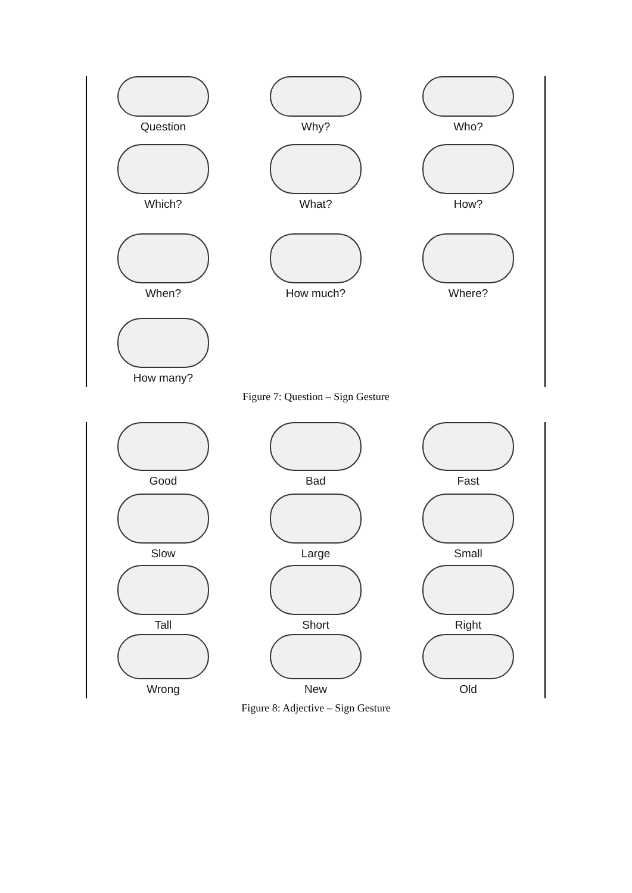Question
Why?
Who?
Which?
What?
How?
When?
How much?
Where?
How many?
Figure 7: Question – Sign Gesture
Good
Bad
Fast
Slow
Large
Small
Tall
Short
Right
Wrong
New
Old
Figure 8: Adjective – Sign Gesture